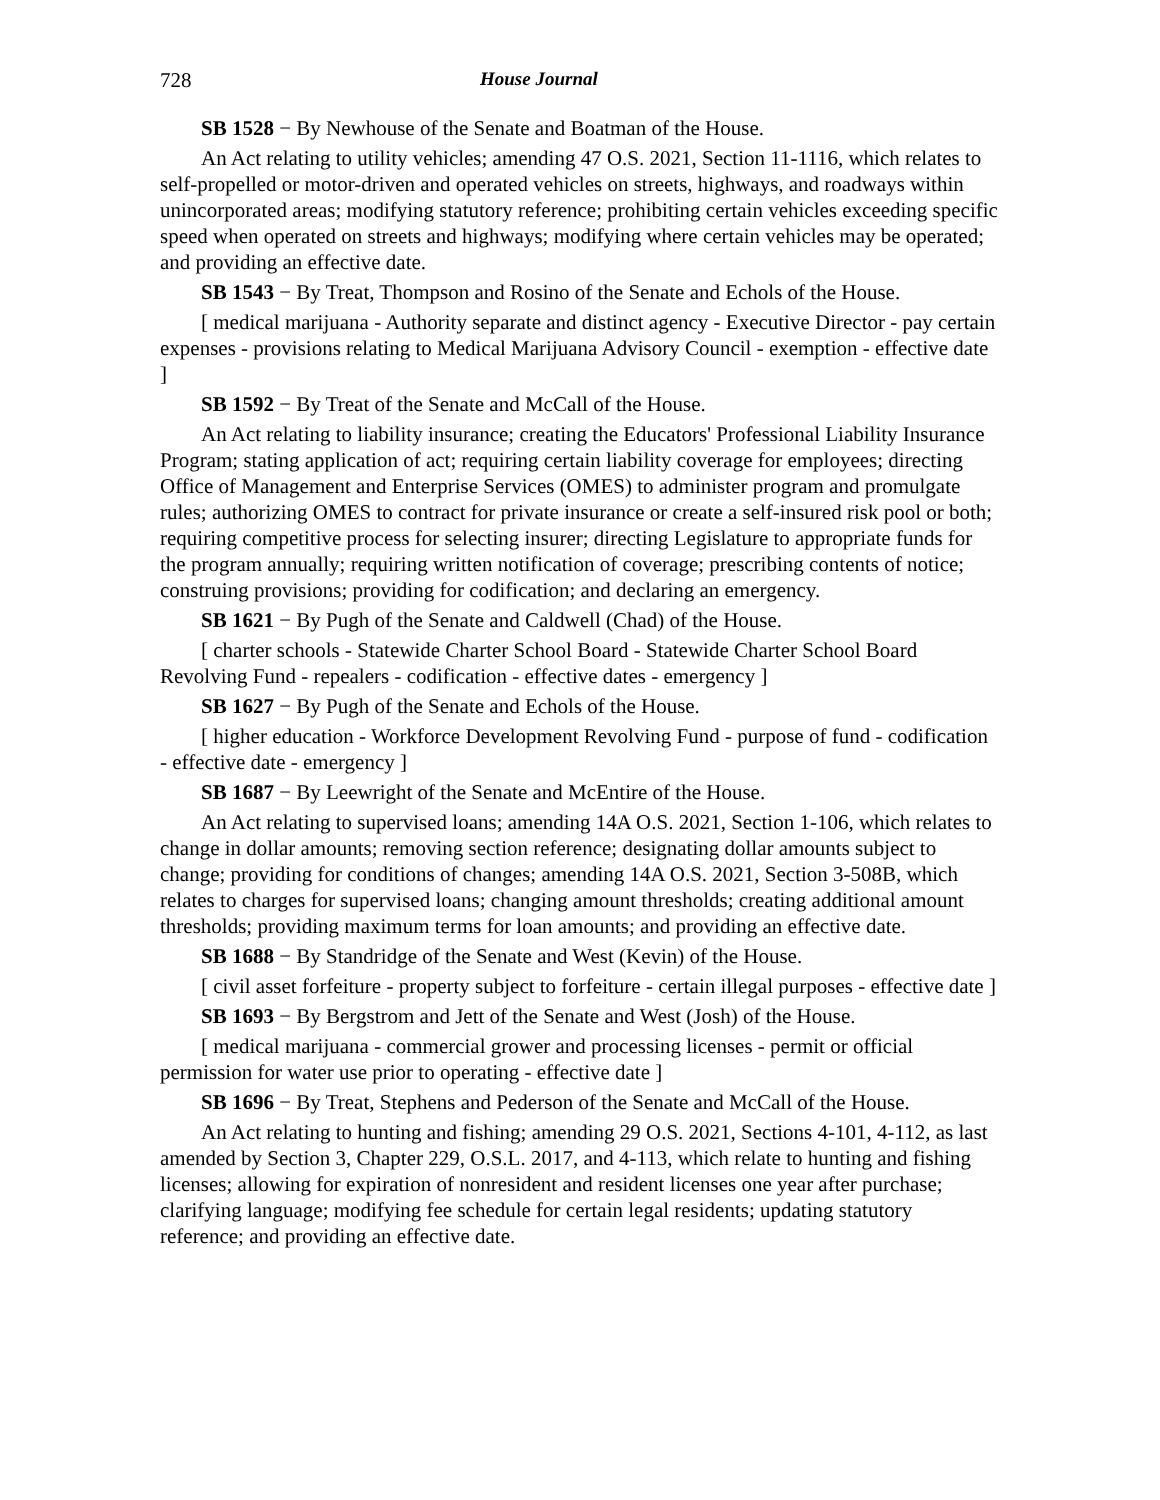728 House Journal
SB 1528 − By Newhouse of the Senate and Boatman of the House.
An Act relating to utility vehicles; amending 47 O.S. 2021, Section 11-1116, which relates to self-propelled or motor-driven and operated vehicles on streets, highways, and roadways within unincorporated areas; modifying statutory reference; prohibiting certain vehicles exceeding specific speed when operated on streets and highways; modifying where certain vehicles may be operated; and providing an effective date.
SB 1543 − By Treat, Thompson and Rosino of the Senate and Echols of the House.
[ medical marijuana - Authority separate and distinct agency - Executive Director - pay certain expenses - provisions relating to Medical Marijuana Advisory Council - exemption - effective date ]
SB 1592 − By Treat of the Senate and McCall of the House.
An Act relating to liability insurance; creating the Educators' Professional Liability Insurance Program; stating application of act; requiring certain liability coverage for employees; directing Office of Management and Enterprise Services (OMES) to administer program and promulgate rules; authorizing OMES to contract for private insurance or create a self-insured risk pool or both; requiring competitive process for selecting insurer; directing Legislature to appropriate funds for the program annually; requiring written notification of coverage; prescribing contents of notice; construing provisions; providing for codification; and declaring an emergency.
SB 1621 − By Pugh of the Senate and Caldwell (Chad) of the House.
[ charter schools - Statewide Charter School Board - Statewide Charter School Board Revolving Fund - repealers - codification - effective dates - emergency ]
SB 1627 − By Pugh of the Senate and Echols of the House.
[ higher education - Workforce Development Revolving Fund - purpose of fund - codification - effective date - emergency ]
SB 1687 − By Leewright of the Senate and McEntire of the House.
An Act relating to supervised loans; amending 14A O.S. 2021, Section 1-106, which relates to change in dollar amounts; removing section reference; designating dollar amounts subject to change; providing for conditions of changes; amending 14A O.S. 2021, Section 3-508B, which relates to charges for supervised loans; changing amount thresholds; creating additional amount thresholds; providing maximum terms for loan amounts; and providing an effective date.
SB 1688 − By Standridge of the Senate and West (Kevin) of the House.
[ civil asset forfeiture - property subject to forfeiture - certain illegal purposes - effective date ]
SB 1693 − By Bergstrom and Jett of the Senate and West (Josh) of the House.
[ medical marijuana - commercial grower and processing licenses - permit or official permission for water use prior to operating - effective date ]
SB 1696 − By Treat, Stephens and Pederson of the Senate and McCall of the House.
An Act relating to hunting and fishing; amending 29 O.S. 2021, Sections 4-101, 4-112, as last amended by Section 3, Chapter 229, O.S.L. 2017, and 4-113, which relate to hunting and fishing licenses; allowing for expiration of nonresident and resident licenses one year after purchase; clarifying language; modifying fee schedule for certain legal residents; updating statutory reference; and providing an effective date.